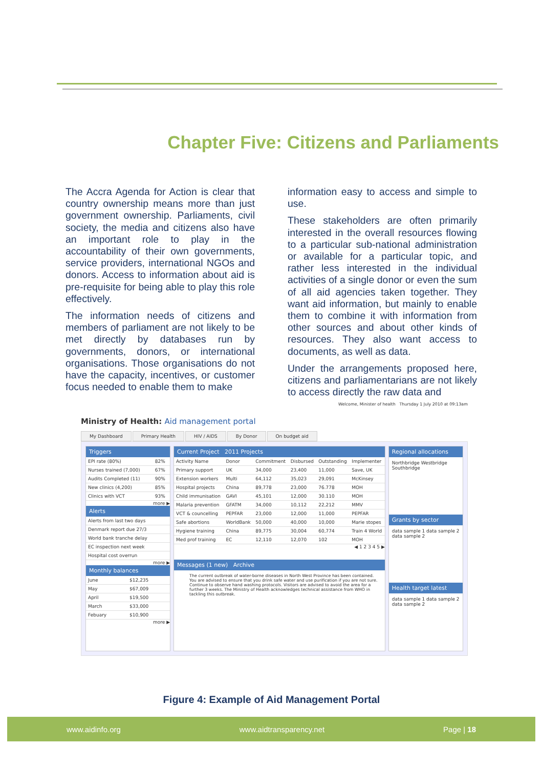Chapter Five: Citizens and Parliaments
The Accra Agenda for Action is clear that country ownership means more than just government ownership. Parliaments, civil society, the media and citizens also have an important role to play in the accountability of their own governments, service providers, international NGOs and donors. Access to information about aid is pre-requisite for being able to play this role effectively.
The information needs of citizens and members of parliament are not likely to be met directly by databases run by governments, donors, or international organisations. Those organisations do not have the capacity, incentives, or customer focus needed to enable them to make
information easy to access and simple to use.
These stakeholders are often primarily interested in the overall resources flowing to a particular sub-national administration or available for a particular topic, and rather less interested in the individual activities of a single donor or even the sum of all aid agencies taken together. They want aid information, but mainly to enable them to combine it with information from other sources and about other kinds of resources. They also want access to documents, as well as data.
Under the arrangements proposed here, citizens and parliamentarians are not likely to access directly the raw data and
Welcome, Minister of health Thursday 1 July 2010 at 09:13am
Ministry of Health: Aid management portal
My Dashboard Primary Health HIV / AIDS By Donor On budget aid
Triggers
| EPI rate (80%) | 82% |
| Nurses trained (7,000) | 67% |
| Audits Completed (11) | 90% |
| New clinics (4,200) | 85% |
| Clinics with VCT | 93% |
more ▶
Alerts
| Alerts from last two days |
| Denmark report due 27/3 |
| World bank tranche delay |
| EC inspection next week |
| Hospital cost overrun |
more ▶
Monthly balances
| June | $12,235 |
| May | $67,009 |
| April | $19,500 |
| March | $33,000 |
| Febuary | $10,900 |
more ▶
Current Project 2011 Projects
| Activity Name | Donor | Commitment | Disbursed | Outstanding | Implementer |
| --- | --- | --- | --- | --- | --- |
| Primary support | UK | 34,000 | 23,400 | 11,000 | Save, UK |
| Extension workers | Multi | 64,112 | 35,023 | 29,091 | McKinsey |
| Hospital projects | China | 89,778 | 23,000 | 76.778 | MOH |
| Child immunisation | GAVI | 45,101 | 12,000 | 30.110 | MOH |
| Malaria prevention | GFATM | 34,000 | 10,112 | 22,212 | MMV |
| VCT & councelling | PEPFAR | 23,000 | 12,000 | 11,000 | PEPFAR |
| Safe abortions | WorldBank | 50,000 | 40,000 | 10,000 | Marie stopes |
| Hygiene training | China | 89,775 | 30,004 | 60,774 | Train 4 World |
| Med prof training | EC | 12,110 | 12,070 | 102 | MOH |
◀ 1 2 3 4 5 ▶
Messages (1 new) Archive
The current outbreak of water-borne diseases in North West Province has been contained. You are advised to ensure that you drink safe water and use purification if you are not sure. Continue to observe hand washing protocols. Visitors are advised to avoid the area for a further 3 weeks. The Ministry of Health acknowledges technical assistance from WHO in tackling this outbreak.
Regional allocations
Northbridge Westbridge Southbridge
Grants by sector
data sample 1 data sample 2 data sample 2
Health target latest
data sample 1 data sample 2 data sample 2
Figure 4: Example of Aid Management Portal
www.aidinfo.org www.aidtransparency.net Page | 18